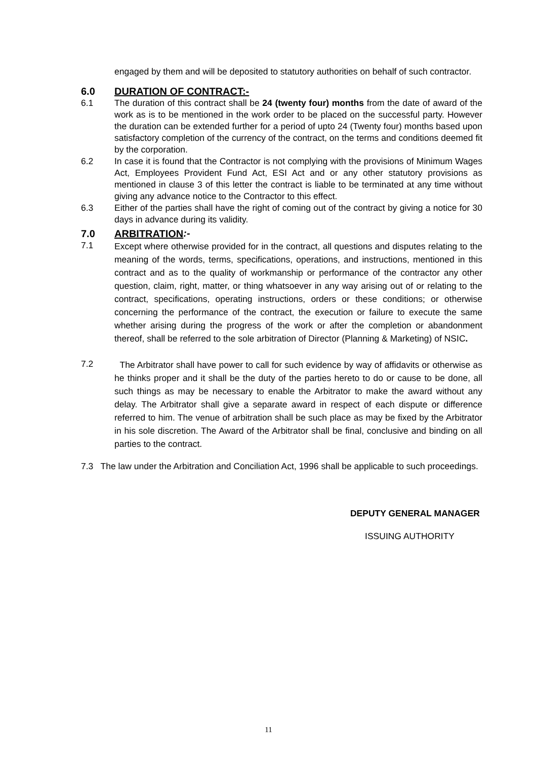engaged by them and will be deposited to statutory authorities on behalf of such contractor.
6.0 DURATION OF CONTRACT:-
6.1 The duration of this contract shall be 24 (twenty four) months from the date of award of the work as is to be mentioned in the work order to be placed on the successful party. However the duration can be extended further for a period of upto 24 (Twenty four) months based upon satisfactory completion of the currency of the contract, on the terms and conditions deemed fit by the corporation.
6.2 In case it is found that the Contractor is not complying with the provisions of Minimum Wages Act, Employees Provident Fund Act, ESI Act and or any other statutory provisions as mentioned in clause 3 of this letter the contract is liable to be terminated at any time without giving any advance notice to the Contractor to this effect.
6.3 Either of the parties shall have the right of coming out of the contract by giving a notice for 30 days in advance during its validity.
7.0 ARBITRATION:-
7.1 Except where otherwise provided for in the contract, all questions and disputes relating to the meaning of the words, terms, specifications, operations, and instructions, mentioned in this contract and as to the quality of workmanship or performance of the contractor any other question, claim, right, matter, or thing whatsoever in any way arising out of or relating to the contract, specifications, operating instructions, orders or these conditions; or otherwise concerning the performance of the contract, the execution or failure to execute the same whether arising during the progress of the work or after the completion or abandonment thereof, shall be referred to the sole arbitration of Director (Planning & Marketing) of NSIC.
7.2 The Arbitrator shall have power to call for such evidence by way of affidavits or otherwise as he thinks proper and it shall be the duty of the parties hereto to do or cause to be done, all such things as may be necessary to enable the Arbitrator to make the award without any delay. The Arbitrator shall give a separate award in respect of each dispute or difference referred to him. The venue of arbitration shall be such place as may be fixed by the Arbitrator in his sole discretion. The Award of the Arbitrator shall be final, conclusive and binding on all parties to the contract.
7.3 The law under the Arbitration and Conciliation Act, 1996 shall be applicable to such proceedings.
DEPUTY GENERAL MANAGER
ISSUING AUTHORITY
11